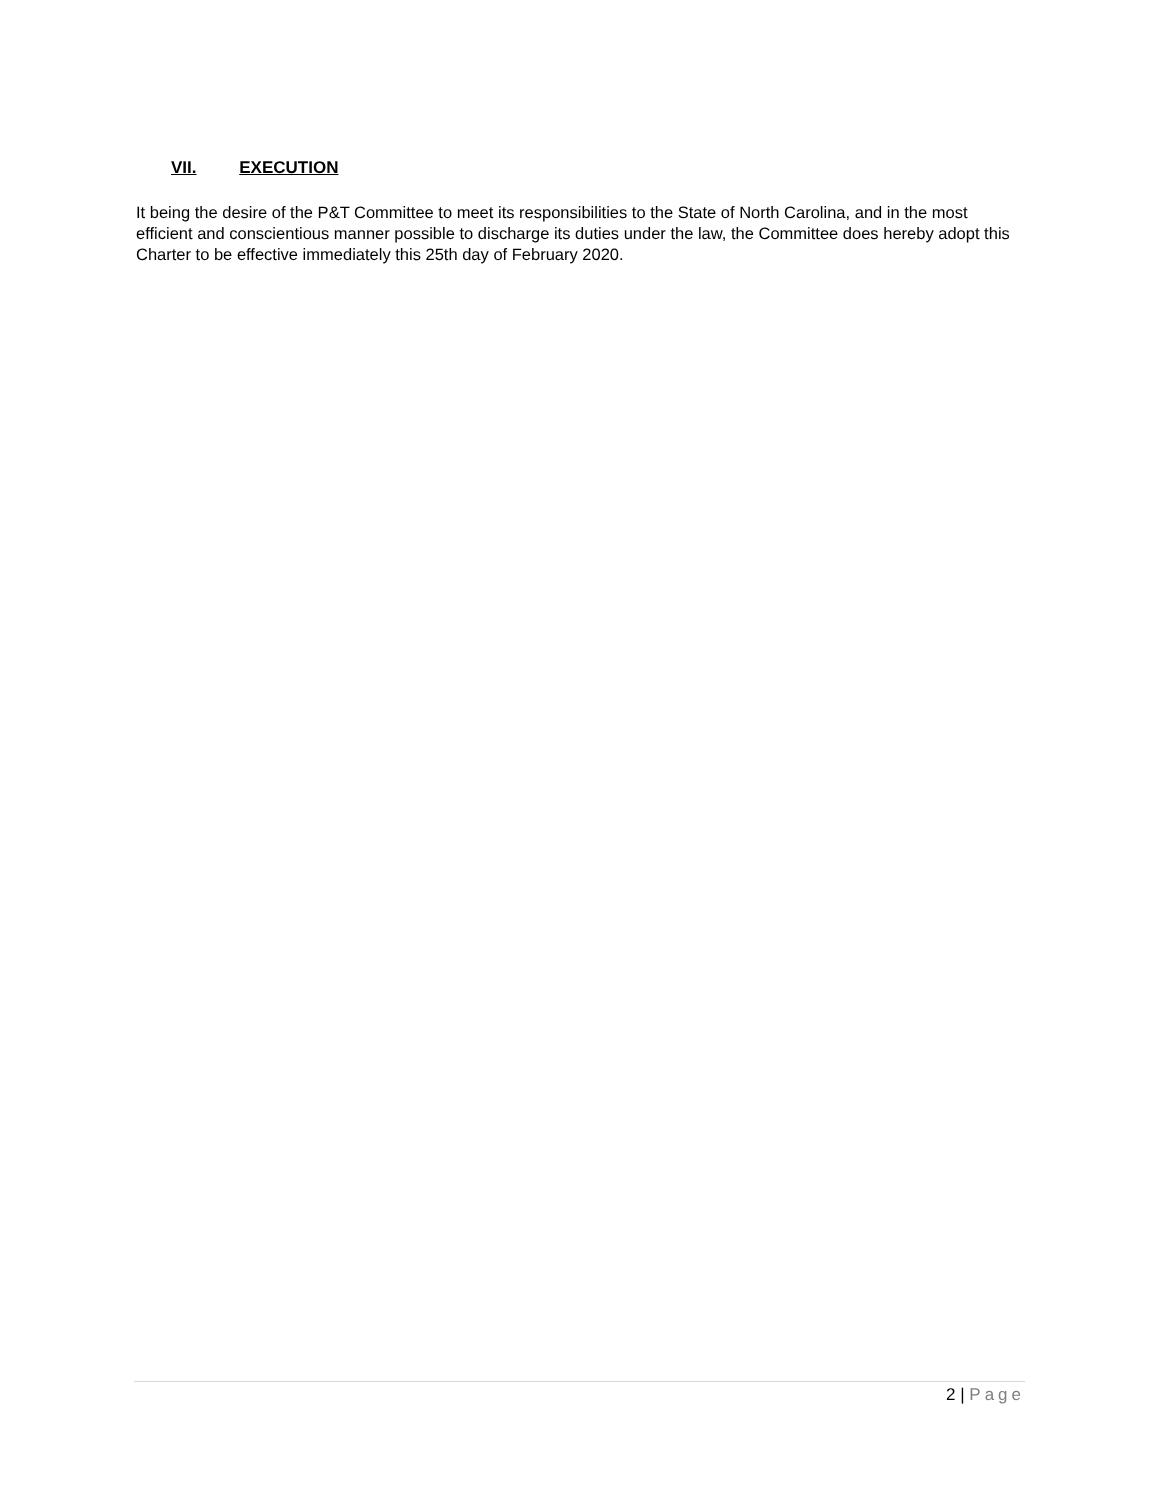VII. EXECUTION
It being the desire of the P&T Committee to meet its responsibilities to the State of North Carolina, and in the most efficient and conscientious manner possible to discharge its duties under the law, the Committee does hereby adopt this Charter to be effective immediately this 25th day of February 2020.
2 | Page